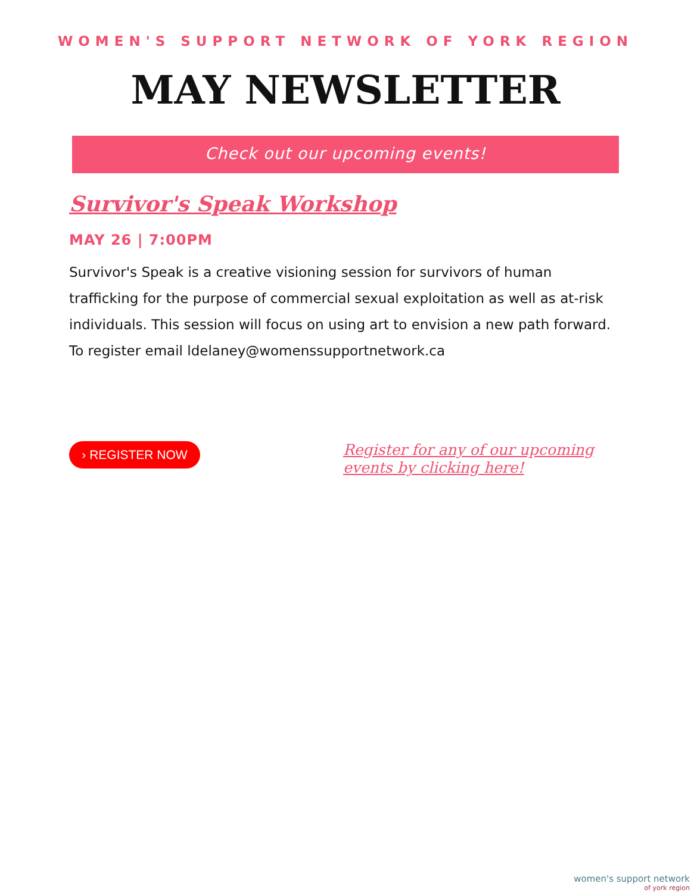WOMEN'S SUPPORT NETWORK OF YORK REGION
MAY NEWSLETTER
Check out our upcoming events!
Survivor's Speak Workshop
MAY 26 | 7:00PM
Survivor's Speak is a creative visioning session for survivors of human trafficking for the purpose of commercial sexual exploitation as well as at-risk individuals. This session will focus on using art to envision a new path forward. To register email ldelaney@womenssupportnetwork.ca
› REGISTER NOW
Register for any of our upcoming events by clicking here!
women's support network
of york region